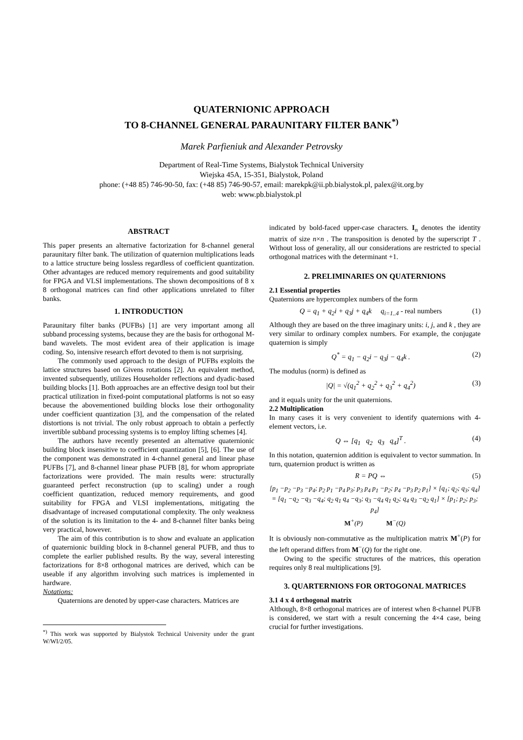QUATERNIONIC APPROACH
TO 8-CHANNEL GENERAL PARAUNITARY FILTER BANK<sup>*)</sup>
Marek Parfieniuk and Alexander Petrovsky
Department of Real-Time Systems, Bialystok Technical University
Wiejska 45A, 15-351, Bialystok, Poland
phone: (+48 85) 746-90-50, fax: (+48 85) 746-90-57, email: marekpk@ii.pb.bialystok.pl, palex@it.org.by
web: www.pb.bialystok.pl
ABSTRACT
This paper presents an alternative factorization for 8-channel general paraunitary filter bank. The utilization of quaternion multiplications leads to a lattice structure being lossless regardless of coefficient quantization. Other advantages are reduced memory requirements and good suitability for FPGA and VLSI implementations. The shown decompositions of 8 x 8 orthogonal matrices can find other applications unrelated to filter banks.
1. INTRODUCTION
Paraunitary filter banks (PUFBs) [1] are very important among all subband processing systems, because they are the basis for orthogonal M-band wavelets. The most evident area of their application is image coding. So, intensive research effort devoted to them is not surprising.
The commonly used approach to the design of PUFBs exploits the lattice structures based on Givens rotations [2]. An equivalent method, invented subsequently, utilizes Householder reflections and dyadic-based building blocks [1]. Both approaches are an effective design tool but their practical utilization in fixed-point computational platforms is not so easy because the abovementioned building blocks lose their orthogonality under coefficient quantization [3], and the compensation of the related distortions is not trivial. The only robust approach to obtain a perfectly invertible subband processing systems is to employ lifting schemes [4].
The authors have recently presented an alternative quaternionic building block insensitive to coefficient quantization [5], [6]. The use of the component was demonstrated in 4-channel general and linear phase PUFBs [7], and 8-channel linear phase PUFB [8], for whom appropriate factorizations were provided. The main results were: structurally guaranteed perfect reconstruction (up to scaling) under a rough coefficient quantization, reduced memory requirements, and good suitability for FPGA and VLSI implementations, mitigating the disadvantage of increased computational complexity. The only weakness of the solution is its limitation to the 4- and 8-channel filter banks being very practical, however.
The aim of this contribution is to show and evaluate an application of quaternionic building block in 8-channel general PUFB, and thus to complete the earlier published results. By the way, several interesting factorizations for 8×8 orthogonal matrices are derived, which can be useable if any algorithm involving such matrices is implemented in hardware.
Notations:
Quaternions are denoted by upper-case characters. Matrices are
<sup>*)</sup> This work was supported by Bialystok Technical University under the grant W/WI/2/05.
indicated by bold-faced upper-case characters. I<sub>n</sub> denotes the identity matrix of size n×n . The transposition is denoted by the superscript T . Without loss of generality, all our considerations are restricted to special orthogonal matrices with the determinant +1.
2. PRELIMINARIES ON QUATERNIONS
2.1 Essential properties
Quaternions are hypercomplex numbers of the form
Q = q<sub>1</sub> + q<sub>2</sub>i + q<sub>3</sub>j + q<sub>4</sub>k q<sub>i=1..4</sub> - real numbers (1)
Although they are based on the three imaginary units: i, j, and k , they are very similar to ordinary complex numbers. For example, the conjugate quaternion is simply
Q<sup>*</sup> = q<sub>1</sub> − q<sub>2</sub>i − q<sub>3</sub>j − q<sub>4</sub>k . (2)
The modulus (norm) is defined as
|Q| = √(q<sub>1</sub><sup>2</sup> + q<sub>2</sub><sup>2</sup> + q<sub>3</sub><sup>2</sup> + q<sub>4</sub><sup>2</sup>) (3)
and it equals unity for the unit quaternions.
2.2 Multiplication
In many cases it is very convenient to identify quaternions with 4-element vectors, i.e.
Q ⇔ [q<sub>1</sub> q<sub>2</sub> q<sub>3</sub> q<sub>4</sub>]<sup>T</sup> . (4)
In this notation, quaternion addition is equivalent to vector summation. In turn, quaternion product is written as
R = PQ ⇔ (5)
[p<sub>1</sub> −p<sub>2</sub> −p<sub>3</sub> −p<sub>4</sub>; p<sub>2</sub> p<sub>1</sub> −p<sub>4</sub> p<sub>3</sub>; p<sub>3</sub> p<sub>4</sub> p<sub>1</sub> −p<sub>2</sub>; p<sub>4</sub> −p<sub>3</sub> p<sub>2</sub> p<sub>1</sub>] × [q<sub>1</sub>; q<sub>2</sub>; q<sub>3</sub>; q<sub>4</sub>] = [q<sub>1</sub> −q<sub>2</sub> −q<sub>3</sub> −q<sub>4</sub>; q<sub>2</sub> q<sub>1</sub> q<sub>4</sub> −q<sub>3</sub>; q<sub>3</sub> −q<sub>4</sub> q<sub>1</sub> q<sub>2</sub>; q<sub>4</sub> q<sub>3</sub> −q<sub>2</sub> q<sub>1</sub>] × [p<sub>1</sub>; p<sub>2</sub>; p<sub>3</sub>; p<sub>4</sub>]
M<sup>+</sup>(P) M<sup>−</sup>(Q)
It is obviously non-commutative as the multiplication matrix M<sup>+</sup>(P) for the left operand differs from M<sup>−</sup>(Q) for the right one.
Owing to the specific structures of the matrices, this operation requires only 8 real multiplications [9].
3. QUARTERNIONS FOR ORTOGONAL MATRICES
3.1 4 x 4 orthogonal matrix
Although, 8×8 orthogonal matrices are of interest when 8-channel PUFB is considered, we start with a result concerning the 4×4 case, being crucial for further investigations.